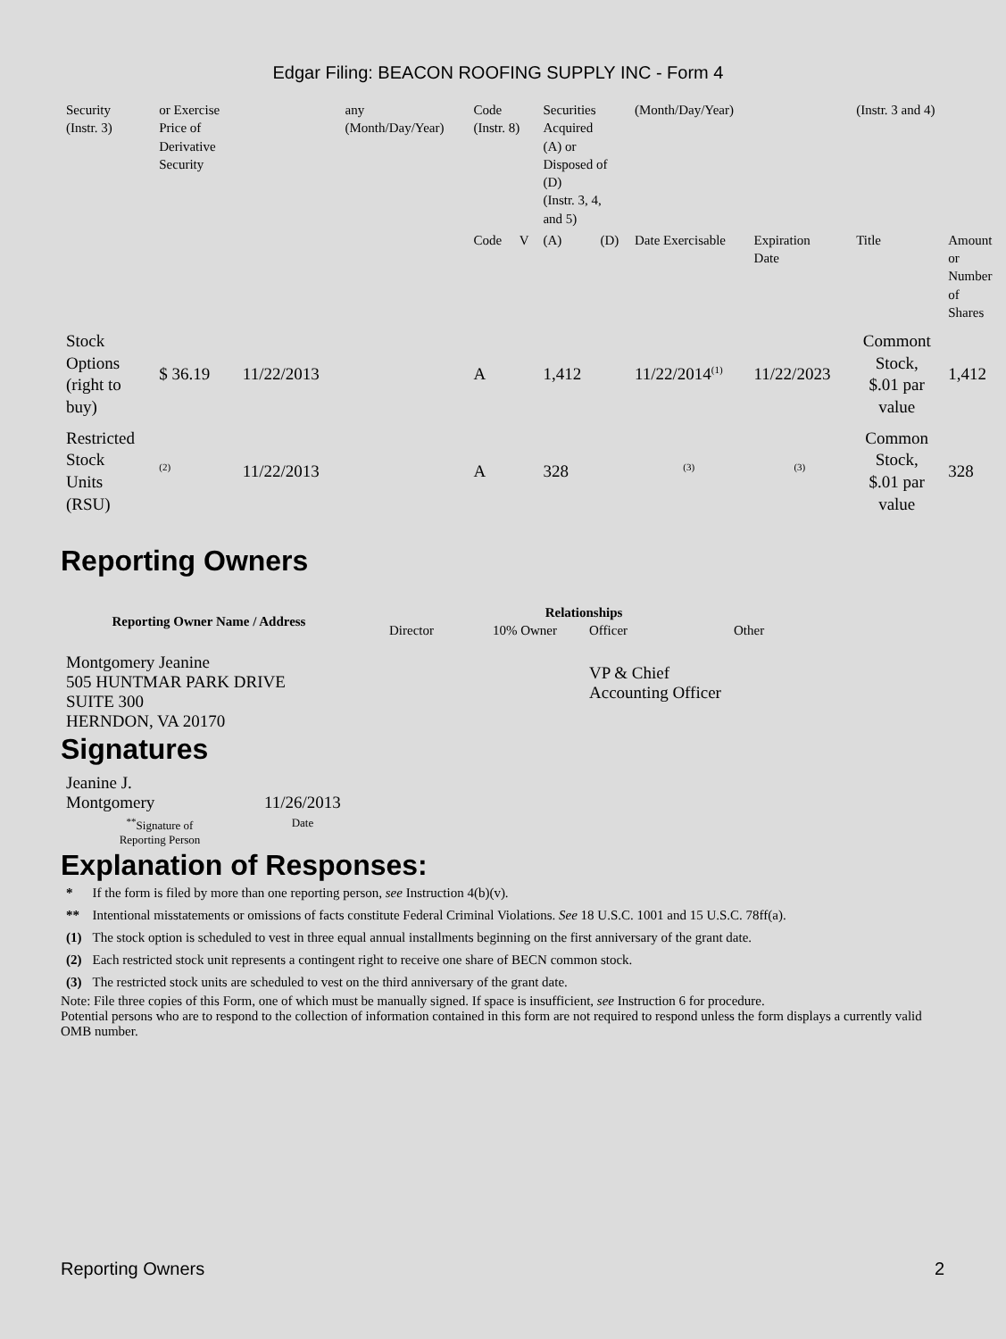Edgar Filing: BEACON ROOFING SUPPLY INC - Form 4
| Security (Instr. 3) | or Exercise Price of Derivative Security | | any (Month/Day/Year) | Code (Instr. 8) | | Securities Acquired (A) or Disposed of (D) (Instr. 3, 4, and 5) | | (Month/Day/Year) | | (Instr. 3 and 4) | |
| | | | | Code | V | (A) | (D) | Date Exercisable | Expiration Date | Title | Amount or Number of Shares |
| Stock Options (right to buy) | $ 36.19 | 11/22/2013 | | A | | 1,412 | | 11/22/2014<sup>(1)</sup> | 11/22/2023 | Commont Stock, $.01 par value | 1,412 |
| Restricted Stock Units (RSU) | <sup>(2)</sup> | 11/22/2013 | | A | | 328 | | <sup>(3)</sup> | <sup>(3)</sup> | Common Stock, $.01 par value | 328 |
Reporting Owners
| Reporting Owner Name / Address | Relationships | | | |
| --- | --- | --- | --- | --- |
| | Director | 10% Owner | Officer | Other |
| Montgomery Jeanine 505 HUNTMAR PARK DRIVE SUITE 300 HERNDON, VA 20170 | | | VP & Chief Accounting Officer | |
Signatures
| Jeanine J. Montgomery | 11/26/2013 |
| <sup>**</sup> Signature of Reporting Person | Date |
Explanation of Responses:
| * | If the form is filed by more than one reporting person, see Instruction 4(b)(v). |
| ** | Intentional misstatements or omissions of facts constitute Federal Criminal Violations. See 18 U.S.C. 1001 and 15 U.S.C. 78ff(a). |
| (1) | The stock option is scheduled to vest in three equal annual installments beginning on the first anniversary of the grant date. |
| (2) | Each restricted stock unit represents a contingent right to receive one share of BECN common stock. |
| (3) | The restricted stock units are scheduled to vest on the third anniversary of the grant date. |
Note: File three copies of this Form, one of which must be manually signed. If space is insufficient, see Instruction 6 for procedure.
Potential persons who are to respond to the collection of information contained in this form are not required to respond unless the form displays a currently valid OMB number.
Reporting Owners 2